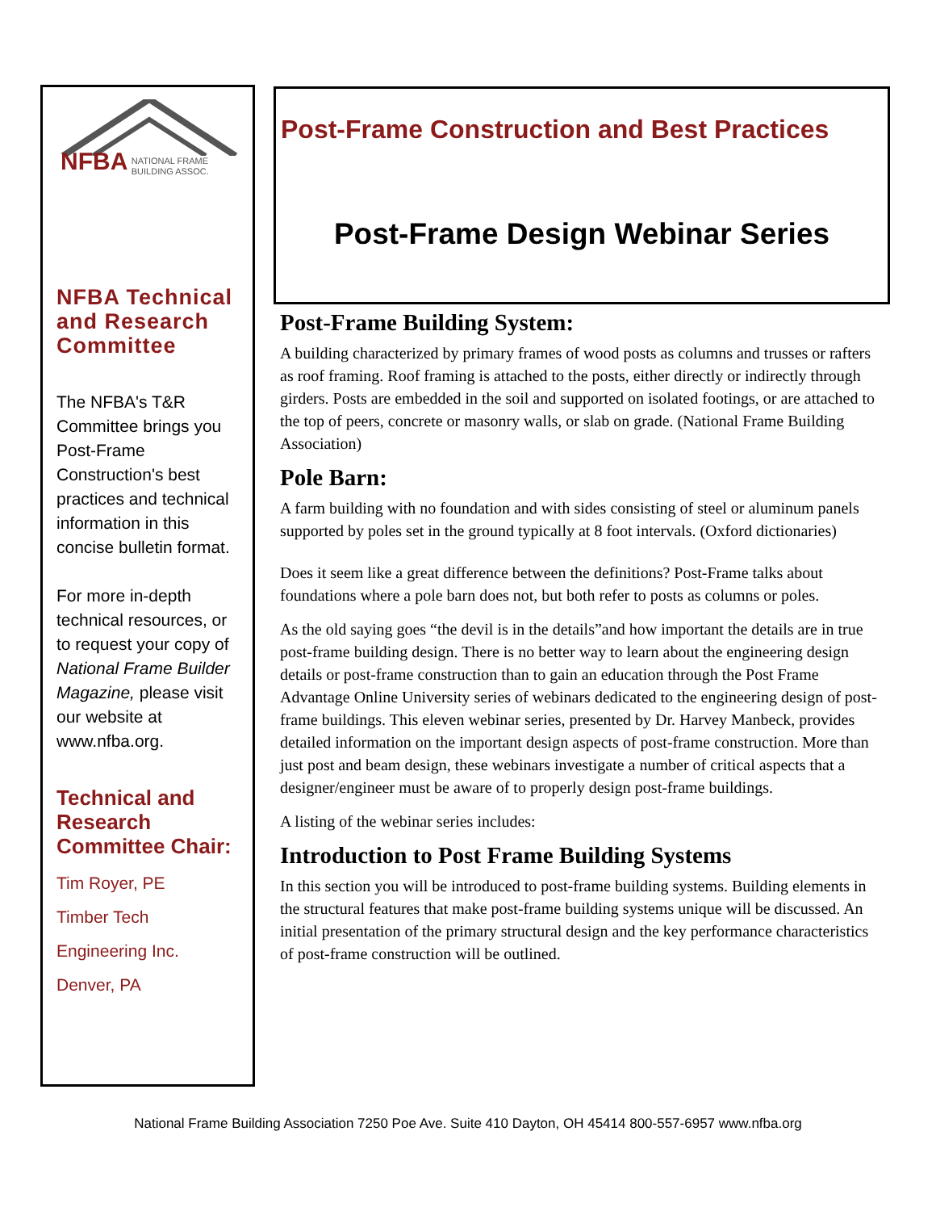NFBA NATIONAL FRAME
BUILDING ASSOC.
NFBA Technical and Research Committee
The NFBA's T&R Committee brings you Post-Frame Construction's best practices and technical information in this concise bulletin format.
For more in-depth technical resources, or to request your copy of National Frame Builder Magazine, please visit our website at www.nfba.org.
Technical and Research Committee Chair:
Tim Royer, PE
Timber Tech
Engineering Inc.
Denver, PA
Post-Frame Construction and Best Practices
Post-Frame Design Webinar Series
Post-Frame Building System:
A building characterized by primary frames of wood posts as columns and trusses or rafters as roof framing. Roof framing is attached to the posts, either directly or indirectly through girders. Posts are embedded in the soil and supported on isolated footings, or are attached to the top of peers, concrete or masonry walls, or slab on grade. (National Frame Building Association)
Pole Barn:
A farm building with no foundation and with sides consisting of steel or aluminum panels supported by poles set in the ground typically at 8 foot intervals. (Oxford dictionaries)
Does it seem like a great difference between the definitions? Post-Frame talks about foundations where a pole barn does not, but both refer to posts as columns or poles.
As the old saying goes “the devil is in the details”and how important the details are in true post-frame building design. There is no better way to learn about the engineering design details or post-frame construction than to gain an education through the Post Frame Advantage Online University series of webinars dedicated to the engineering design of post-frame buildings. This eleven webinar series, presented by Dr. Harvey Manbeck, provides detailed information on the important design aspects of post-frame construction. More than just post and beam design, these webinars investigate a number of critical aspects that a designer/engineer must be aware of to properly design post-frame buildings.
A listing of the webinar series includes:
Introduction to Post Frame Building Systems
In this section you will be introduced to post-frame building systems. Building elements in the structural features that make post-frame building systems unique will be discussed. An initial presentation of the primary structural design and the key performance characteristics of post-frame construction will be outlined.
National Frame Building Association 7250 Poe Ave. Suite 410 Dayton, OH 45414 800-557-6957 www.nfba.org